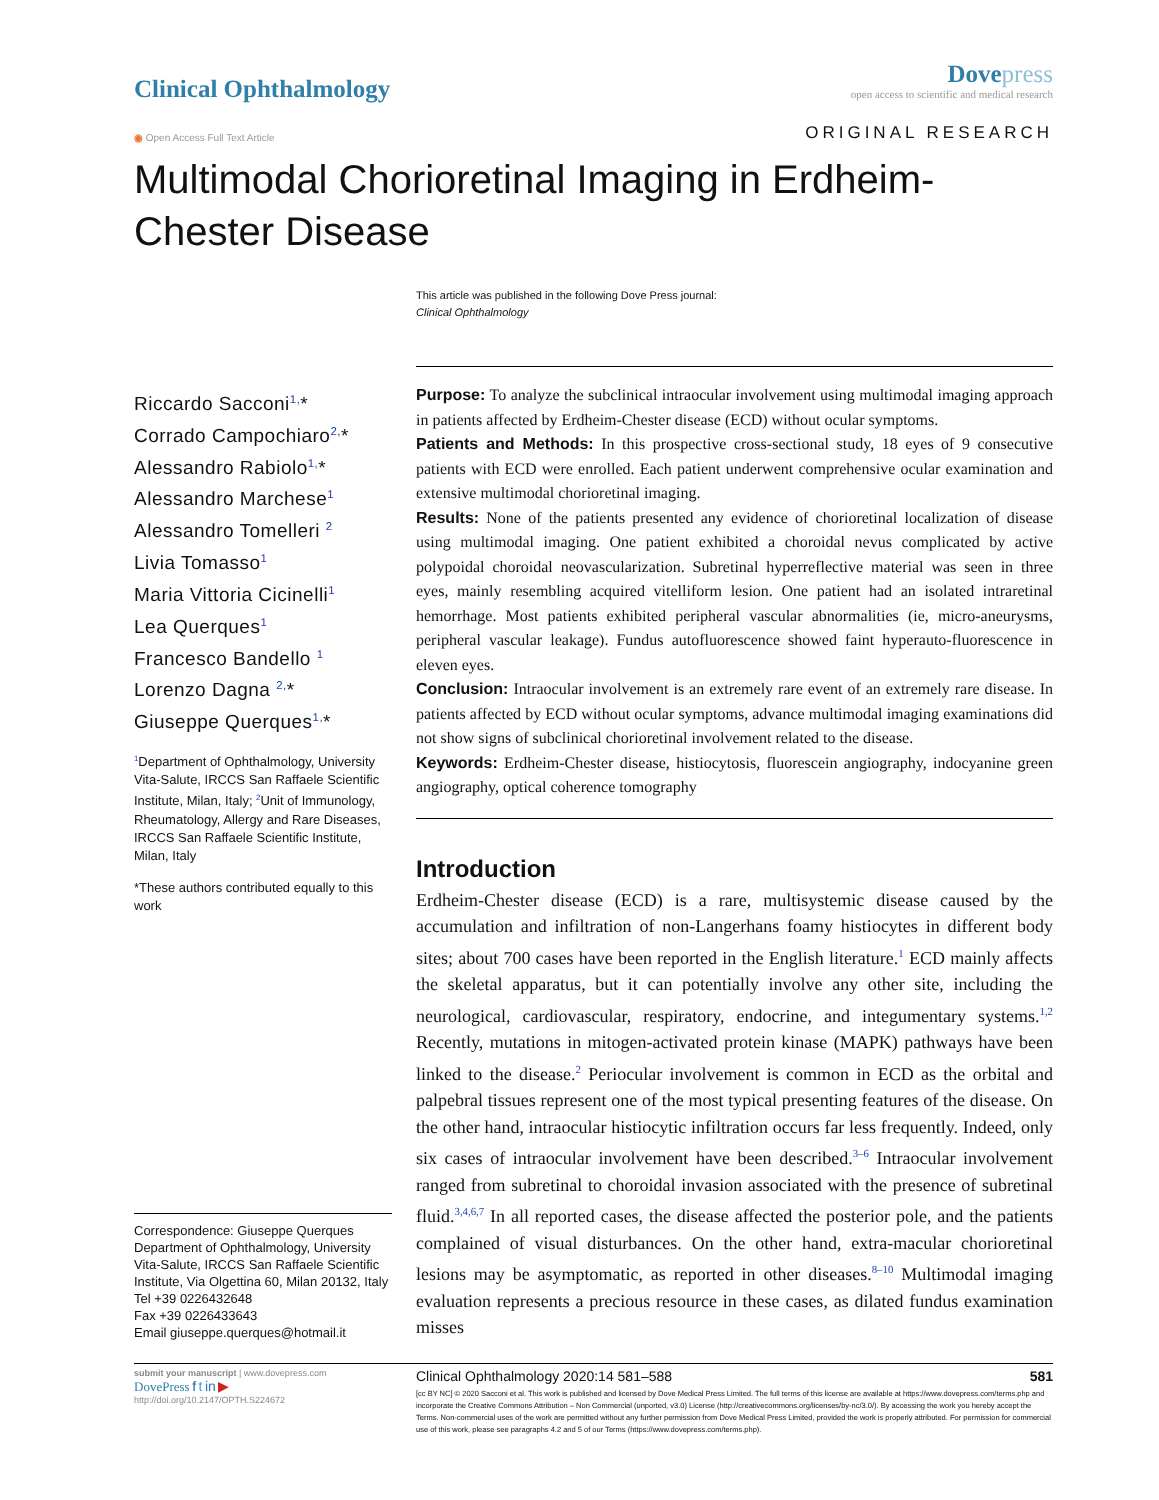Clinical Ophthalmology
Dovepress
open access to scientific and medical research
◉ Open Access Full Text Article
ORIGINAL RESEARCH
Multimodal Chorioretinal Imaging in Erdheim-Chester Disease
This article was published in the following Dove Press journal:
Clinical Ophthalmology
Riccardo Sacconi<sup>1,</sup>*
Corrado Campochiaro<sup>2,</sup>*
Alessandro Rabiolo<sup>1,</sup>*
Alessandro Marchese<sup>1</sup>
Alessandro Tomelleri <sup>2</sup>
Livia Tomasso<sup>1</sup>
Maria Vittoria Cicinelli<sup>1</sup>
Lea Querques<sup>1</sup>
Francesco Bandello <sup>1</sup>
Lorenzo Dagna <sup>2,</sup>*
Giuseppe Querques<sup>1,</sup>*
<sup>1</sup> Department of Ophthalmology, University Vita-Salute, IRCCS San Raffaele Scientific Institute, Milan, Italy; <sup>2</sup>Unit of Immunology, Rheumatology, Allergy and Rare Diseases, IRCCS San Raffaele Scientific Institute, Milan, Italy
*These authors contributed equally to this work
Correspondence: Giuseppe Querques
Department of Ophthalmology, University Vita-Salute, IRCCS San Raffaele Scientific Institute, Via Olgettina 60, Milan 20132, Italy
Tel +39 0226432648
Fax +39 0226433643
Email giuseppe.querques@hotmail.it
Purpose: To analyze the subclinical intraocular involvement using multimodal imaging approach in patients affected by Erdheim-Chester disease (ECD) without ocular symptoms.
Patients and Methods: In this prospective cross-sectional study, 18 eyes of 9 consecutive patients with ECD were enrolled. Each patient underwent comprehensive ocular examination and extensive multimodal chorioretinal imaging.
Results: None of the patients presented any evidence of chorioretinal localization of disease using multimodal imaging. One patient exhibited a choroidal nevus complicated by active polypoidal choroidal neovascularization. Subretinal hyperreflective material was seen in three eyes, mainly resembling acquired vitelliform lesion. One patient had an isolated intraretinal hemorrhage. Most patients exhibited peripheral vascular abnormalities (ie, micro-aneurysms, peripheral vascular leakage). Fundus autofluorescence showed faint hyperauto-fluorescence in eleven eyes.
Conclusion: Intraocular involvement is an extremely rare event of an extremely rare disease. In patients affected by ECD without ocular symptoms, advance multimodal imaging examinations did not show signs of subclinical chorioretinal involvement related to the disease.
Keywords: Erdheim-Chester disease, histiocytosis, fluorescein angiography, indocyanine green angiography, optical coherence tomography
Introduction
Erdheim-Chester disease (ECD) is a rare, multisystemic disease caused by the accumulation and infiltration of non-Langerhans foamy histiocytes in different body sites; about 700 cases have been reported in the English literature.<sup>1</sup> ECD mainly affects the skeletal apparatus, but it can potentially involve any other site, including the neurological, cardiovascular, respiratory, endocrine, and integumentary systems.<sup>1,2</sup> Recently, mutations in mitogen-activated protein kinase (MAPK) pathways have been linked to the disease.<sup>2</sup> Periocular involvement is common in ECD as the orbital and palpebral tissues represent one of the most typical presenting features of the disease. On the other hand, intraocular histiocytic infiltration occurs far less frequently. Indeed, only six cases of intraocular involvement have been described.<sup>3–6</sup> Intraocular involvement ranged from subretinal to choroidal invasion associated with the presence of subretinal fluid.<sup>3,4,6,7</sup> In all reported cases, the disease affected the posterior pole, and the patients complained of visual disturbances. On the other hand, extra-macular chorioretinal lesions may be asymptomatic, as reported in other diseases.<sup>8–10</sup> Multimodal imaging evaluation represents a precious resource in these cases, as dilated fundus examination misses
submit your manuscript | www.dovepress.com
DovePress f t in ▶
http://doi.org/10.2147/OPTH.S224672
Clinical Ophthalmology 2020:14 581–588 581
[cc BY NC] © 2020 Sacconi et al. This work is published and licensed by Dove Medical Press Limited. The full terms of this license are available at https://www.dovepress.com/terms.php and incorporate the Creative Commons Attribution – Non Commercial (unported, v3.0) License (http://creativecommons.org/licenses/by-nc/3.0/). By accessing the work you hereby accept the Terms. Non-commercial uses of the work are permitted without any further permission from Dove Medical Press Limited, provided the work is properly attributed. For permission for commercial use of this work, please see paragraphs 4.2 and 5 of our Terms (https://www.dovepress.com/terms.php).